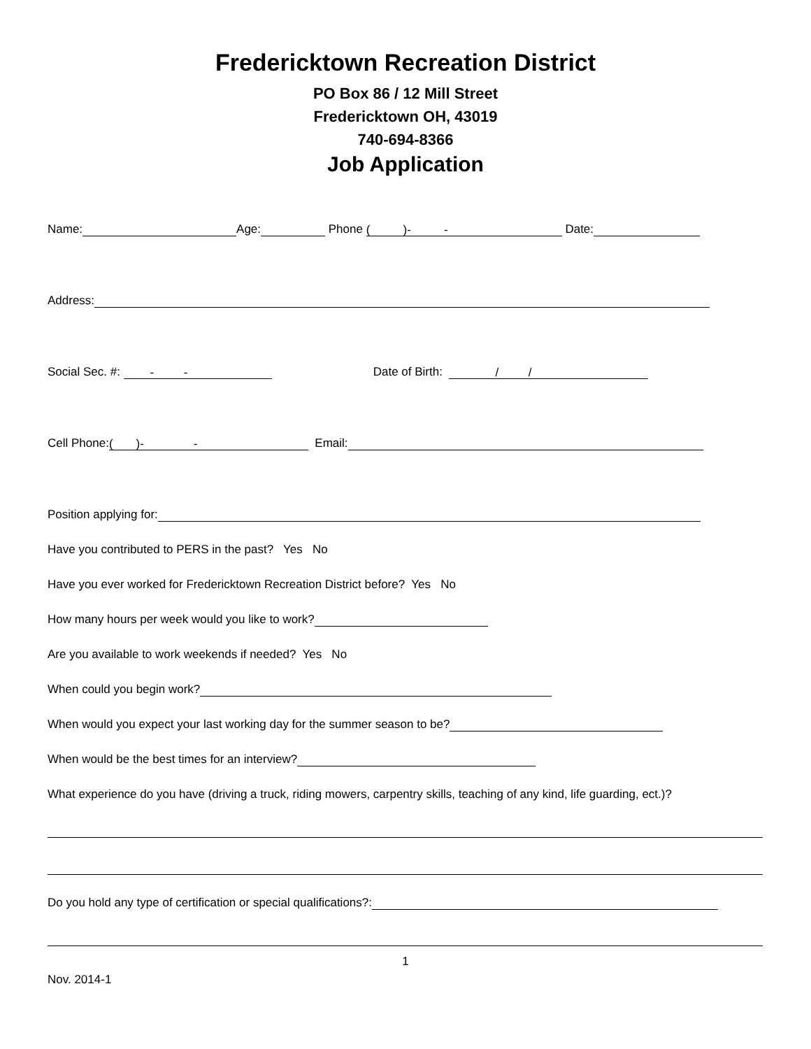Fredericktown Recreation District
PO Box 86 / 12 Mill Street
Fredericktown OH, 43019
740-694-8366
Job Application
Name: Age: Phone ( )- - Date:
Address:
Social Sec. #: - - Date of Birth: / /
Cell Phone: ( )- - Email:
Position applying for:
Have you contributed to PERS in the past? Yes No
Have you ever worked for Fredericktown Recreation District before? Yes No
How many hours per week would you like to work?
Are you available to work weekends if needed? Yes No
When could you begin work?
When would you expect your last working day for the summer season to be?
When would be the best times for an interview?
What experience do you have (driving a truck, riding mowers, carpentry skills, teaching of any kind, life guarding, ect.)?
Do you hold any type of certification or special qualifications?:
1
Nov. 2014-1